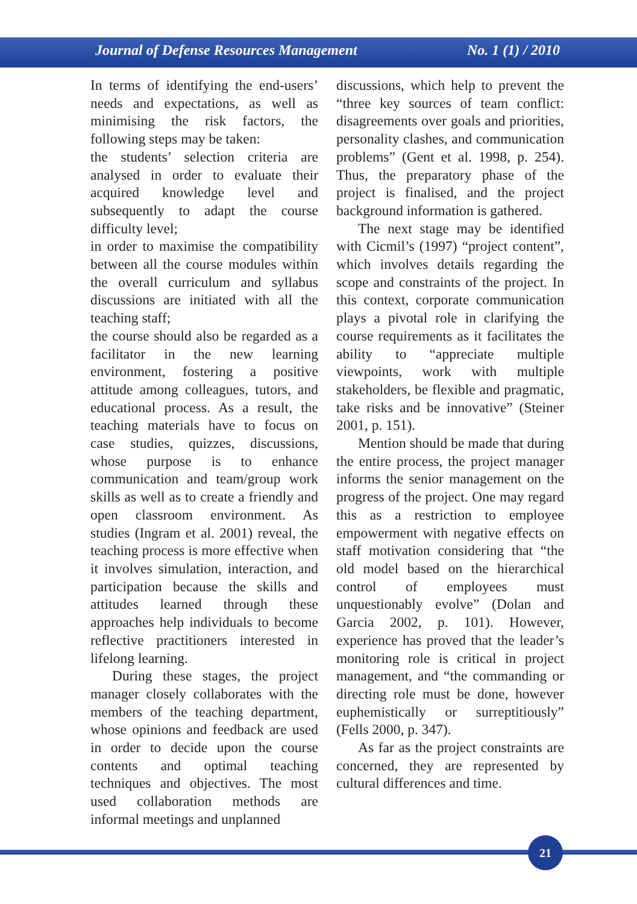Journal of Defense Resources Management No. 1 (1) / 2010
In terms of identifying the end-users’ needs and expectations, as well as minimising the risk factors, the following steps may be taken:
the students’ selection criteria are analysed in order to evaluate their acquired knowledge level and subsequently to adapt the course difficulty level;
in order to maximise the compatibility between all the course modules within the overall curriculum and syllabus discussions are initiated with all the teaching staff;
the course should also be regarded as a facilitator in the new learning environment, fostering a positive attitude among colleagues, tutors, and educational process. As a result, the teaching materials have to focus on case studies, quizzes, discussions, whose purpose is to enhance communication and team/group work skills as well as to create a friendly and open classroom environment. As studies (Ingram et al. 2001) reveal, the teaching process is more effective when it involves simulation, interaction, and participation because the skills and attitudes learned through these approaches help individuals to become reflective practitioners interested in lifelong learning.
During these stages, the project manager closely collaborates with the members of the teaching department, whose opinions and feedback are used in order to decide upon the course contents and optimal teaching techniques and objectives. The most used collaboration methods are informal meetings and unplanned
discussions, which help to prevent the “three key sources of team conflict: disagreements over goals and priorities, personality clashes, and communication problems” (Gent et al. 1998, p. 254). Thus, the preparatory phase of the project is finalised, and the project background information is gathered.
The next stage may be identified with Cicmil’s (1997) “project content”, which involves details regarding the scope and constraints of the project. In this context, corporate communication plays a pivotal role in clarifying the course requirements as it facilitates the ability to “appreciate multiple viewpoints, work with multiple stakeholders, be flexible and pragmatic, take risks and be innovative” (Steiner 2001, p. 151).
Mention should be made that during the entire process, the project manager informs the senior management on the progress of the project. One may regard this as a restriction to employee empowerment with negative effects on staff motivation considering that “the old model based on the hierarchical control of employees must unquestionably evolve” (Dolan and Garcia 2002, p. 101). However, experience has proved that the leader’s monitoring role is critical in project management, and “the commanding or directing role must be done, however euphemistically or surreptitiously” (Fells 2000, p. 347).
As far as the project constraints are concerned, they are represented by cultural differences and time.
21